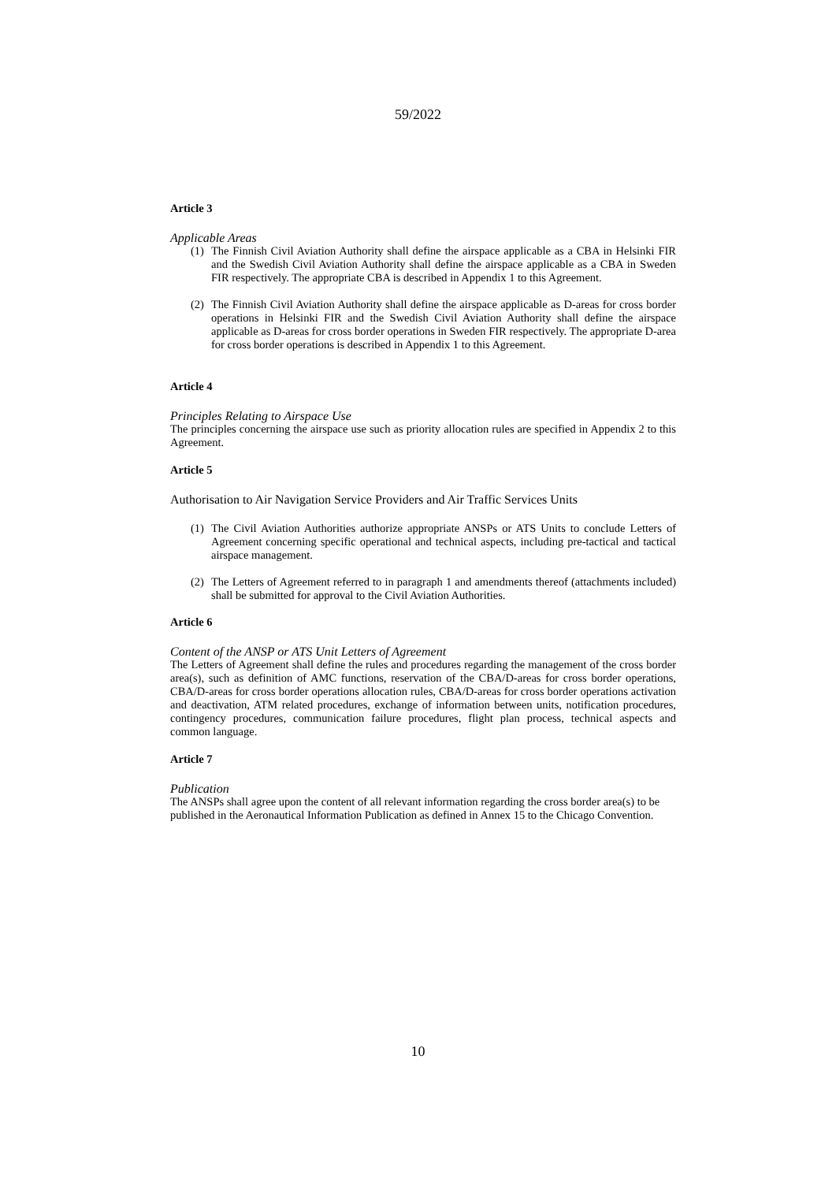59/2022
Article 3
Applicable Areas
(1) The Finnish Civil Aviation Authority shall define the airspace applicable as a CBA in Helsinki FIR and the Swedish Civil Aviation Authority shall define the airspace applicable as a CBA in Sweden FIR respectively. The appropriate CBA is described in Appendix 1 to this Agreement.
(2) The Finnish Civil Aviation Authority shall define the airspace applicable as D-areas for cross border operations in Helsinki FIR and the Swedish Civil Aviation Authority shall define the airspace applicable as D-areas for cross border operations in Sweden FIR respectively. The appropriate D-area for cross border operations is described in Appendix 1 to this Agreement.
Article 4
Principles Relating to Airspace Use
The principles concerning the airspace use such as priority allocation rules are specified in Appendix 2 to this Agreement.
Article 5
Authorisation to Air Navigation Service Providers and Air Traffic Services Units
(1) The Civil Aviation Authorities authorize appropriate ANSPs or ATS Units to conclude Letters of Agreement concerning specific operational and technical aspects, including pre-tactical and tactical airspace management.
(2) The Letters of Agreement referred to in paragraph 1 and amendments thereof (attachments included) shall be submitted for approval to the Civil Aviation Authorities.
Article 6
Content of the ANSP or ATS Unit Letters of Agreement
The Letters of Agreement shall define the rules and procedures regarding the management of the cross border area(s), such as definition of AMC functions, reservation of the CBA/D-areas for cross border operations, CBA/D-areas for cross border operations allocation rules, CBA/D-areas for cross border operations activation and deactivation, ATM related procedures, exchange of information between units, notification procedures, contingency procedures, communication failure procedures, flight plan process, technical aspects and common language.
Article 7
Publication
The ANSPs shall agree upon the content of all relevant information regarding the cross border area(s) to be published in the Aeronautical Information Publication as defined in Annex 15 to the Chicago Convention.
10